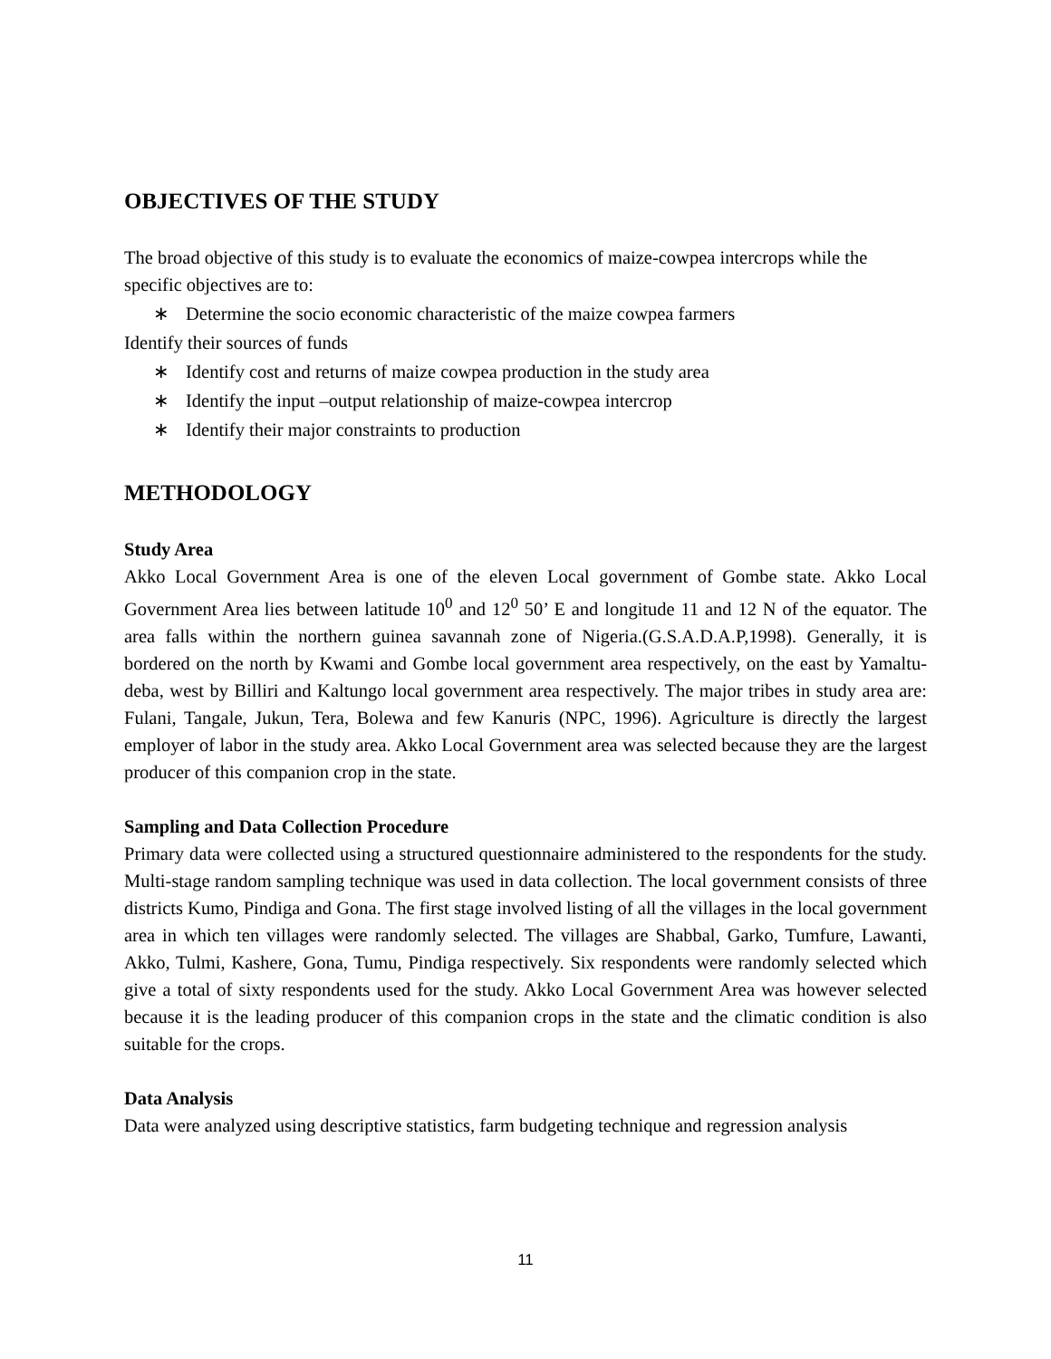OBJECTIVES OF THE STUDY
The broad objective of this study is to evaluate the economics of maize-cowpea intercrops while the specific objectives are to:
∗ Determine the socio economic characteristic of the maize cowpea farmers
Identify their sources of funds
∗ Identify cost and returns of maize cowpea production in the study area
∗ Identify the input –output relationship of maize-cowpea intercrop
∗ Identify their major constraints to production
METHODOLOGY
Study Area
Akko Local Government Area is one of the eleven Local government of Gombe state. Akko Local Government Area lies between latitude 10<sup>0</sup> and 12<sup>0</sup> 50’ E and longitude 11 and 12 N of the equator. The area falls within the northern guinea savannah zone of Nigeria.(G.S.A.D.A.P,1998). Generally, it is bordered on the north by Kwami and Gombe local government area respectively, on the east by Yamaltu-deba, west by Billiri and Kaltungo local government area respectively. The major tribes in study area are: Fulani, Tangale, Jukun, Tera, Bolewa and few Kanuris (NPC, 1996). Agriculture is directly the largest employer of labor in the study area. Akko Local Government area was selected because they are the largest producer of this companion crop in the state.
Sampling and Data Collection Procedure
Primary data were collected using a structured questionnaire administered to the respondents for the study. Multi-stage random sampling technique was used in data collection. The local government consists of three districts Kumo, Pindiga and Gona. The first stage involved listing of all the villages in the local government area in which ten villages were randomly selected. The villages are Shabbal, Garko, Tumfure, Lawanti, Akko, Tulmi, Kashere, Gona, Tumu, Pindiga respectively. Six respondents were randomly selected which give a total of sixty respondents used for the study. Akko Local Government Area was however selected because it is the leading producer of this companion crops in the state and the climatic condition is also suitable for the crops.
Data Analysis
Data were analyzed using descriptive statistics, farm budgeting technique and regression analysis
11